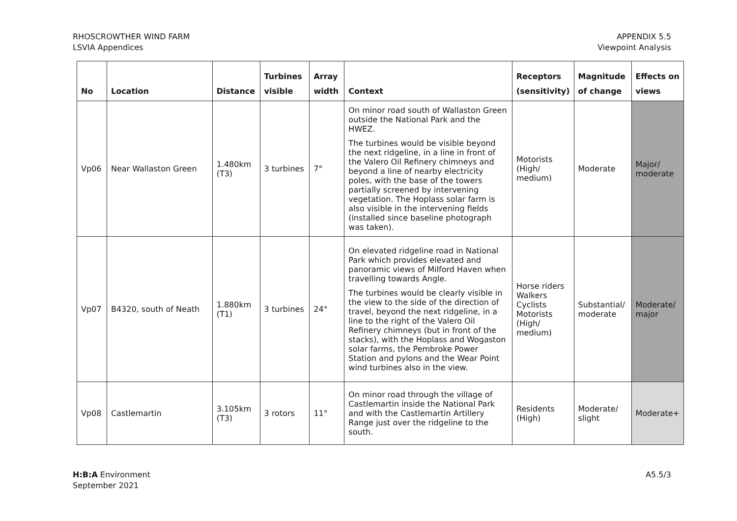RHOSCROWTHER WIND FARM
LSVIA Appendices
APPENDIX 5.5
Viewpoint Analysis
| No | Location | Distance | Turbines visible | Array width | Context | Receptors (sensitivity) | Magnitude of change | Effects on views |
| --- | --- | --- | --- | --- | --- | --- | --- | --- |
| Vp06 | Near Wallaston Green | 1.480km (T3) | 3 turbines | 7° | On minor road south of Wallaston Green outside the National Park and the HWEZ. The turbines would be visible beyond the next ridgeline, in a line in front of the Valero Oil Refinery chimneys and beyond a line of nearby electricity poles, with the base of the towers partially screened by intervening vegetation. The Hoplass solar farm is also visible in the intervening fields (installed since baseline photograph was taken). | Motorists (High/ medium) | Moderate | Major/ moderate |
| Vp07 | B4320, south of Neath | 1.880km (T1) | 3 turbines | 24° | On elevated ridgeline road in National Park which provides elevated and panoramic views of Milford Haven when travelling towards Angle. The turbines would be clearly visible in the view to the side of the direction of travel, beyond the next ridgeline, in a line to the right of the Valero Oil Refinery chimneys (but in front of the stacks), with the Hoplass and Wogaston solar farms, the Pembroke Power Station and pylons and the Wear Point wind turbines also in the view. | Horse riders Walkers Cyclists Motorists (High/ medium) | Substantial/ moderate | Moderate/ major |
| Vp08 | Castlemartin | 3.105km (T3) | 3 rotors | 11° | On minor road through the village of Castlemartin inside the National Park and with the Castlemartin Artillery Range just over the ridgeline to the south. | Residents (High) | Moderate/ slight | Moderate+ |
H:B:A Environment
September 2021
A5.5/3